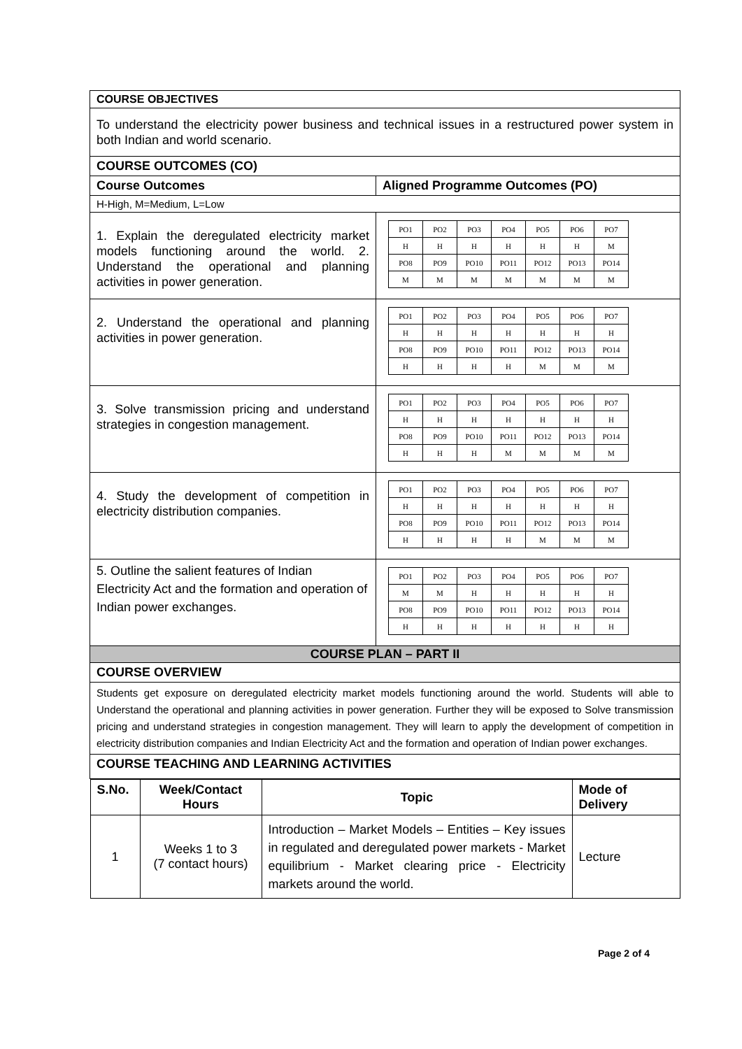| COURSE OBJECTIVES | |
| To understand the electricity power business and technical issues in a restructured power system in both Indian and world scenario. | |
| COURSE OUTCOMES (CO) | |
| Course Outcomes | Aligned Programme Outcomes (PO) |
| H-High, M=Medium, L=Low | |
| 1. Explain the deregulated electricity market models functioning around the world. 2. Understand the operational and planning activities in power generation. | / PO1 / PO2 / PO3 / PO4 / PO5 / PO6 / PO7 / / H / H / H / H / H / H / M / / PO8 / PO9 / PO10 / PO11 / PO12 / PO13 / PO14 / / M / M / M / M / M / M / M / |
| 2. Understand the operational and planning activities in power generation. | / PO1 / PO2 / PO3 / PO4 / PO5 / PO6 / PO7 / / H / H / H / H / H / H / H / / PO8 / PO9 / PO10 / PO11 / PO12 / PO13 / PO14 / / H / H / H / H / M / M / M / |
| 3. Solve transmission pricing and understand strategies in congestion management. | / PO1 / PO2 / PO3 / PO4 / PO5 / PO6 / PO7 / / H / H / H / H / H / H / H / / PO8 / PO9 / PO10 / PO11 / PO12 / PO13 / PO14 / / H / H / H / M / M / M / M / |
| 4. Study the development of competition in electricity distribution companies. | / PO1 / PO2 / PO3 / PO4 / PO5 / PO6 / PO7 / / H / H / H / H / H / H / H / / PO8 / PO9 / PO10 / PO11 / PO12 / PO13 / PO14 / / H / H / H / H / M / M / M / |
| 5. Outline the salient features of Indian Electricity Act and the formation and operation of Indian power exchanges. | / PO1 / PO2 / PO3 / PO4 / PO5 / PO6 / PO7 / / M / M / H / H / H / H / H / / PO8 / PO9 / PO10 / PO11 / PO12 / PO13 / PO14 / / H / H / H / H / H / H / H / |
| COURSE PLAN – PART II | |
| COURSE OVERVIEW | |
| Students get exposure on deregulated electricity market models functioning around the world. Students will able to Understand the operational and planning activities in power generation. Further they will be exposed to Solve transmission pricing and understand strategies in congestion management. They will learn to apply the development of competition in electricity distribution companies and Indian Electricity Act and the formation and operation of Indian power exchanges. | |
| COURSE TEACHING AND LEARNING ACTIVITIES | |
| / S.No. / Week/Contact Hours / Topic / Mode of Delivery / / --- / --- / --- / --- / / 1 / Weeks 1 to 3 (7 contact hours) / Introduction – Market Models – Entities – Key issues in regulated and deregulated power markets - Market equilibrium - Market clearing price - Electricity markets around the world. / Lecture / | |
Page 2 of 4